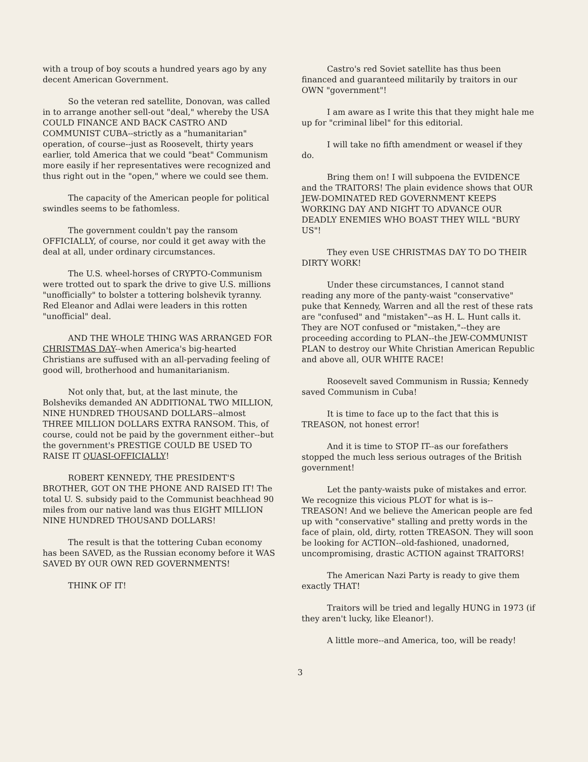with a troup of boy scouts a hundred years ago by any decent American Government.
So the veteran red satellite, Donovan, was called in to arrange another sell-out "deal," whereby the USA COULD FINANCE AND BACK CASTRO AND COMMUNIST CUBA--strictly as a "humanitarian" operation, of course--just as Roosevelt, thirty years earlier, told America that we could "beat" Communism more easily if her representatives were recognized and thus right out in the "open," where we could see them.
The capacity of the American people for political swindles seems to be fathomless.
The government couldn't pay the ransom OFFICIALLY, of course, nor could it get away with the deal at all, under ordinary circumstances.
The U.S. wheel-horses of CRYPTO-Communism were trotted out to spark the drive to give U.S. millions "unofficially" to bolster a tottering bolshevik tyranny. Red Eleanor and Adlai were leaders in this rotten "unofficial" deal.
AND THE WHOLE THING WAS ARRANGED FOR CHRISTMAS DAY--when America's big-hearted Christians are suffused with an all-pervading feeling of good will, brotherhood and humanitarianism.
Not only that, but, at the last minute, the Bolsheviks demanded AN ADDITIONAL TWO MILLION, NINE HUNDRED THOUSAND DOLLARS--almost THREE MILLION DOLLARS EXTRA RANSOM. This, of course, could not be paid by the government either--but the government's PRESTIGE COULD BE USED TO RAISE IT QUASI-OFFICIALLY!
ROBERT KENNEDY, THE PRESIDENT'S BROTHER, GOT ON THE PHONE AND RAISED IT! The total U. S. subsidy paid to the Communist beachhead 90 miles from our native land was thus EIGHT MILLION NINE HUNDRED THOUSAND DOLLARS!
The result is that the tottering Cuban economy has been SAVED, as the Russian economy before it WAS SAVED BY OUR OWN RED GOVERNMENTS!
THINK OF IT!
Castro's red Soviet satellite has thus been financed and guaranteed militarily by traitors in our OWN "government"!
I am aware as I write this that they might hale me up for "criminal libel" for this editorial.
I will take no fifth amendment or weasel if they do.
Bring them on! I will subpoena the EVIDENCE and the TRAITORS! The plain evidence shows that OUR JEW-DOMINATED RED GOVERNMENT KEEPS WORKING DAY AND NIGHT TO ADVANCE OUR DEADLY ENEMIES WHO BOAST THEY WILL "BURY US"!
They even USE CHRISTMAS DAY TO DO THEIR DIRTY WORK!
Under these circumstances, I cannot stand reading any more of the panty-waist "conservative" puke that Kennedy, Warren and all the rest of these rats are "confused" and "mistaken"--as H. L. Hunt calls it. They are NOT confused or "mistaken,"--they are proceeding according to PLAN--the JEW-COMMUNIST PLAN to destroy our White Christian American Republic and above all, OUR WHITE RACE!
Roosevelt saved Communism in Russia; Kennedy saved Communism in Cuba!
It is time to face up to the fact that this is TREASON, not honest error!
And it is time to STOP IT--as our forefathers stopped the much less serious outrages of the British government!
Let the panty-waists puke of mistakes and error. We recognize this vicious PLOT for what is is--TREASON! And we believe the American people are fed up with "conservative" stalling and pretty words in the face of plain, old, dirty, rotten TREASON. They will soon be looking for ACTION--old-fashioned, unadorned, uncompromising, drastic ACTION against TRAITORS!
The American Nazi Party is ready to give them exactly THAT!
Traitors will be tried and legally HUNG in 1973 (if they aren't lucky, like Eleanor!).
A little more--and America, too, will be ready!
3